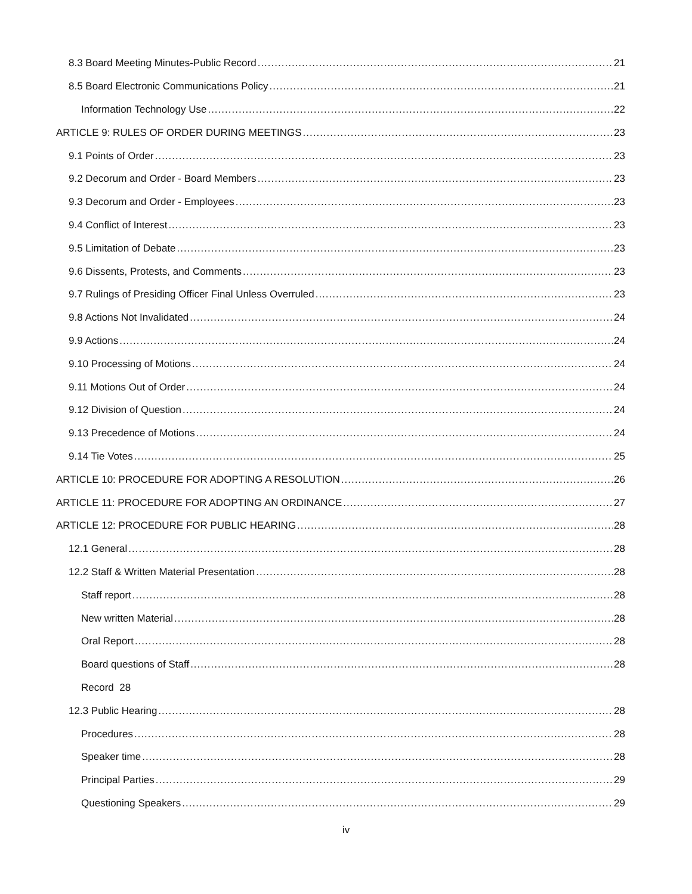8.3 Board Meeting Minutes-Public Record 21
8.5 Board Electronic Communications Policy 21
Information Technology Use 22
ARTICLE 9: RULES OF ORDER DURING MEETINGS 23
9.1 Points of Order 23
9.2 Decorum and Order - Board Members 23
9.3 Decorum and Order - Employees 23
9.4 Conflict of Interest 23
9.5 Limitation of Debate 23
9.6 Dissents, Protests, and Comments 23
9.7 Rulings of Presiding Officer Final Unless Overruled 23
9.8 Actions Not Invalidated 24
9.9 Actions 24
9.10 Processing of Motions 24
9.11 Motions Out of Order 24
9.12 Division of Question 24
9.13 Precedence of Motions 24
9.14 Tie Votes 25
ARTICLE 10: PROCEDURE FOR ADOPTING A RESOLUTION 26
ARTICLE 11: PROCEDURE FOR ADOPTING AN ORDINANCE 27
ARTICLE 12: PROCEDURE FOR PUBLIC HEARING 28
12.1 General 28
12.2 Staff & Written Material Presentation 28
Staff report 28
New written Material 28
Oral Report 28
Board questions of Staff 28
Record 28
12.3 Public Hearing 28
Procedures 28
Speaker time 28
Principal Parties 29
Questioning Speakers 29
iv